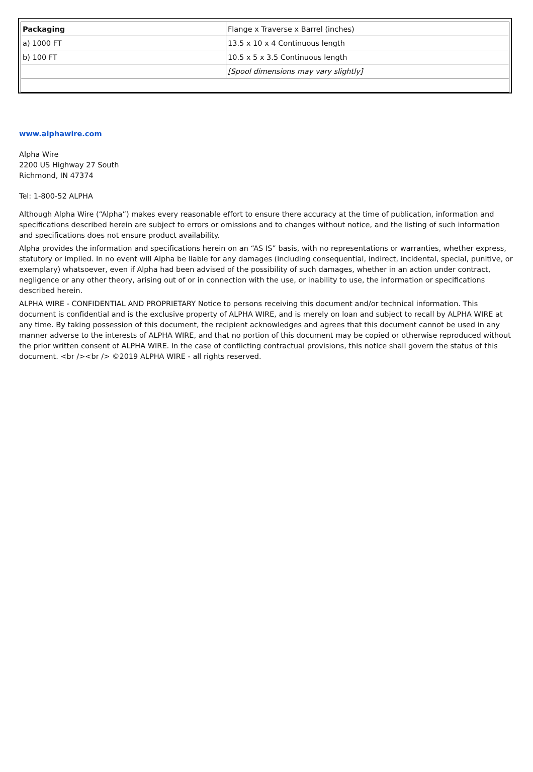| Packaging | Flange x Traverse x Barrel (inches) |
| --- | --- |
| a) 1000 FT | 13.5 x 10 x 4 Continuous length |
| b) 100 FT | 10.5 x 5 x 3.5 Continuous length |
| | [Spool dimensions may vary slightly] |
www.alphawire.com
Alpha Wire
2200 US Highway 27 South
Richmond, IN 47374
Tel: 1-800-52 ALPHA
Although Alpha Wire (“Alpha”) makes every reasonable effort to ensure there accuracy at the time of publication, information and specifications described herein are subject to errors or omissions and to changes without notice, and the listing of such information and specifications does not ensure product availability.
Alpha provides the information and specifications herein on an “AS IS” basis, with no representations or warranties, whether express, statutory or implied. In no event will Alpha be liable for any damages (including consequential, indirect, incidental, special, punitive, or exemplary) whatsoever, even if Alpha had been advised of the possibility of such damages, whether in an action under contract, negligence or any other theory, arising out of or in connection with the use, or inability to use, the information or specifications described herein.
ALPHA WIRE - CONFIDENTIAL AND PROPRIETARY Notice to persons receiving this document and/or technical information. This document is confidential and is the exclusive property of ALPHA WIRE, and is merely on loan and subject to recall by ALPHA WIRE at any time. By taking possession of this document, the recipient acknowledges and agrees that this document cannot be used in any manner adverse to the interests of ALPHA WIRE, and that no portion of this document may be copied or otherwise reproduced without the prior written consent of ALPHA WIRE. In the case of conflicting contractual provisions, this notice shall govern the status of this document. <br /><br /> ©2019 ALPHA WIRE - all rights reserved.